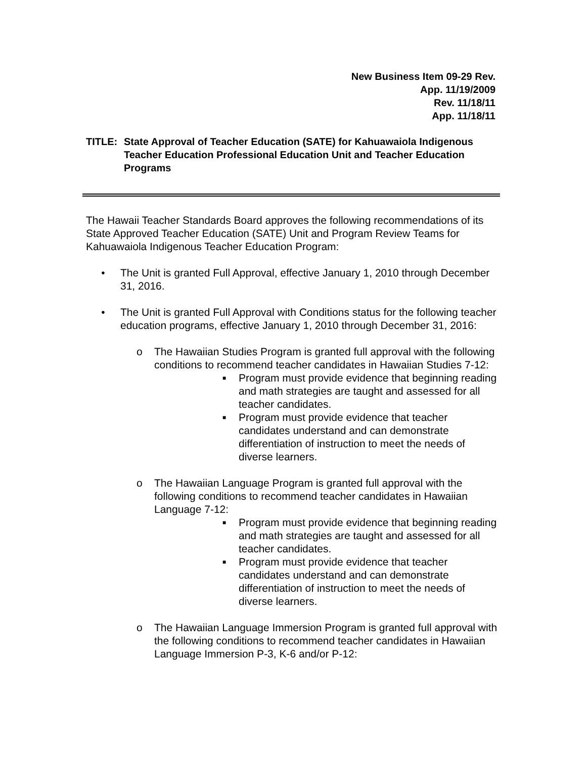New Business Item 09-29 Rev.
App. 11/19/2009
Rev. 11/18/11
App. 11/18/11
TITLE: State Approval of Teacher Education (SATE) for Kahuawaiola Indigenous Teacher Education Professional Education Unit and Teacher Education Programs
The Hawaii Teacher Standards Board approves the following recommendations of its State Approved Teacher Education (SATE) Unit and Program Review Teams for Kahuawaiola Indigenous Teacher Education Program:
• The Unit is granted Full Approval, effective January 1, 2010 through December 31, 2016.
• The Unit is granted Full Approval with Conditions status for the following teacher education programs, effective January 1, 2010 through December 31, 2016:
o The Hawaiian Studies Program is granted full approval with the following conditions to recommend teacher candidates in Hawaiian Studies 7-12:
■
Program must provide evidence that beginning reading and math strategies are taught and assessed for all teacher candidates.
■
Program must provide evidence that teacher candidates understand and can demonstrate differentiation of instruction to meet the needs of diverse learners.
o The Hawaiian Language Program is granted full approval with the following conditions to recommend teacher candidates in Hawaiian Language 7-12:
■
Program must provide evidence that beginning reading and math strategies are taught and assessed for all teacher candidates.
■
Program must provide evidence that teacher candidates understand and can demonstrate differentiation of instruction to meet the needs of diverse learners.
o The Hawaiian Language Immersion Program is granted full approval with the following conditions to recommend teacher candidates in Hawaiian Language Immersion P-3, K-6 and/or P-12: